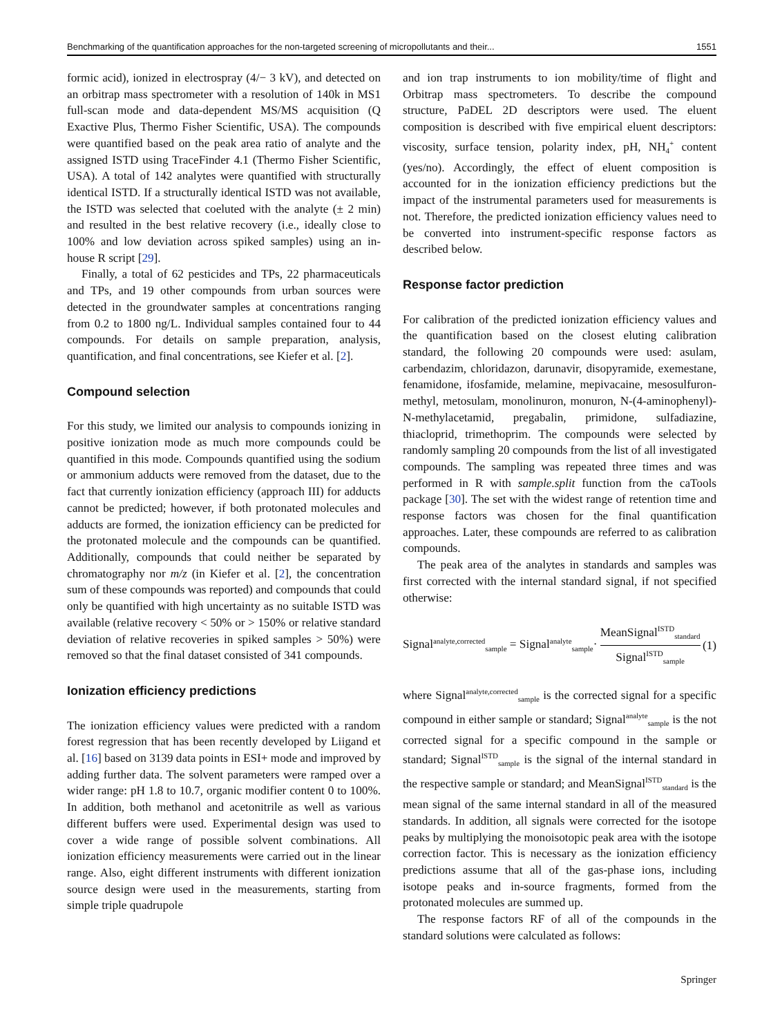Benchmarking of the quantification approaches for the non-targeted screening of micropollutants and their... 1551
formic acid), ionized in electrospray (4/− 3 kV), and detected on an orbitrap mass spectrometer with a resolution of 140k in MS1 full-scan mode and data-dependent MS/MS acquisition (Q Exactive Plus, Thermo Fisher Scientific, USA). The compounds were quantified based on the peak area ratio of analyte and the assigned ISTD using TraceFinder 4.1 (Thermo Fisher Scientific, USA). A total of 142 analytes were quantified with structurally identical ISTD. If a structurally identical ISTD was not available, the ISTD was selected that coeluted with the analyte (± 2 min) and resulted in the best relative recovery (i.e., ideally close to 100% and low deviation across spiked samples) using an in-house R script [29].
Finally, a total of 62 pesticides and TPs, 22 pharmaceuticals and TPs, and 19 other compounds from urban sources were detected in the groundwater samples at concentrations ranging from 0.2 to 1800 ng/L. Individual samples contained four to 44 compounds. For details on sample preparation, analysis, quantification, and final concentrations, see Kiefer et al. [2].
Compound selection
For this study, we limited our analysis to compounds ionizing in positive ionization mode as much more compounds could be quantified in this mode. Compounds quantified using the sodium or ammonium adducts were removed from the dataset, due to the fact that currently ionization efficiency (approach III) for adducts cannot be predicted; however, if both protonated molecules and adducts are formed, the ionization efficiency can be predicted for the protonated molecule and the compounds can be quantified. Additionally, compounds that could neither be separated by chromatography nor m/z (in Kiefer et al. [2], the concentration sum of these compounds was reported) and compounds that could only be quantified with high uncertainty as no suitable ISTD was available (relative recovery < 50% or > 150% or relative standard deviation of relative recoveries in spiked samples > 50%) were removed so that the final dataset consisted of 341 compounds.
Ionization efficiency predictions
The ionization efficiency values were predicted with a random forest regression that has been recently developed by Liigand et al. [16] based on 3139 data points in ESI+ mode and improved by adding further data. The solvent parameters were ramped over a wider range: pH 1.8 to 10.7, organic modifier content 0 to 100%. In addition, both methanol and acetonitrile as well as various different buffers were used. Experimental design was used to cover a wide range of possible solvent combinations. All ionization efficiency measurements were carried out in the linear range. Also, eight different instruments with different ionization source design were used in the measurements, starting from simple triple quadrupole
and ion trap instruments to ion mobility/time of flight and Orbitrap mass spectrometers. To describe the compound structure, PaDEL 2D descriptors were used. The eluent composition is described with five empirical eluent descriptors: viscosity, surface tension, polarity index, pH, NH<sub>4</sub><sup>+</sup> content (yes/no). Accordingly, the effect of eluent composition is accounted for in the ionization efficiency predictions but the impact of the instrumental parameters used for measurements is not. Therefore, the predicted ionization efficiency values need to be converted into instrument-specific response factors as described below.
Response factor prediction
For calibration of the predicted ionization efficiency values and the quantification based on the closest eluting calibration standard, the following 20 compounds were used: asulam, carbendazim, chloridazon, darunavir, disopyramide, exemestane, fenamidone, ifosfamide, melamine, mepivacaine, mesosulfuron-methyl, metosulam, monolinuron, monuron, N-(4-aminophenyl)-N-methylacetamid, pregabalin, primidone, sulfadiazine, thiacloprid, trimethoprim. The compounds were selected by randomly sampling 20 compounds from the list of all investigated compounds. The sampling was repeated three times and was performed in R with sample.split function from the caTools package [30]. The set with the widest range of retention time and response factors was chosen for the final quantification approaches. Later, these compounds are referred to as calibration compounds.
The peak area of the analytes in standards and samples was first corrected with the internal standard signal, if not specified otherwise:
Signal<sup>analyte,corrected</sup><sub>sample</sub> = Signal<sup>analyte</sup><sub>sample</sub>· MeanSignal<sup>ISTD</sup><sub>standard</sub> Signal<sup>ISTD</sup><sub>sample</sub> (1)
where Signal<sup>analyte,corrected</sup><sub>sample</sub> is the corrected signal for a specific compound in either sample or standard; Signal<sup>analyte</sup><sub>sample</sub> is the not corrected signal for a specific compound in the sample or standard; Signal<sup>ISTD</sup><sub>sample</sub> is the signal of the internal standard in the respective sample or standard; and MeanSignal<sup>ISTD</sup><sub>standard</sub> is the mean signal of the same internal standard in all of the measured standards. In addition, all signals were corrected for the isotope peaks by multiplying the monoisotopic peak area with the isotope correction factor. This is necessary as the ionization efficiency predictions assume that all of the gas-phase ions, including isotope peaks and in-source fragments, formed from the protonated molecules are summed up.
The response factors RF of all of the compounds in the standard solutions were calculated as follows:
Springer